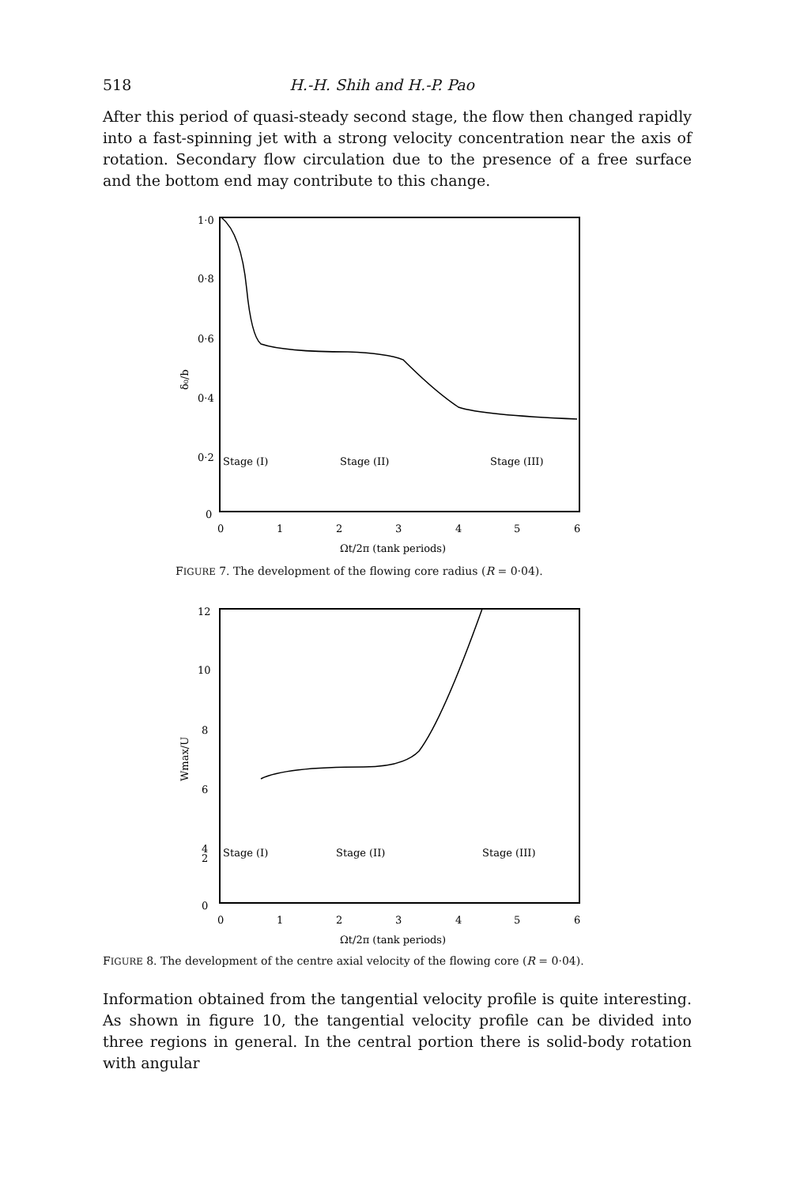518 H.-H. Shih and H.-P. Pao
After this period of quasi-steady second stage, the flow then changed rapidly into a fast-spinning jet with a strong velocity concentration near the axis of rotation. Secondary flow circulation due to the presence of a free surface and the bottom end may contribute to this change.
1·0
0·8
0·6
0·4
0·2
0
δ₀/b
Stage (I)
Stage (II)
Stage (III)
0
1
2
3
4
5
6
Ωt/2π (tank periods)
FIGURE 7. The development of the flowing core radius (R = 0·04).
12
10
8
6
4
2
0
Wmax/U
Stage (I)
Stage (II)
Stage (III)
0
1
2
3
4
5
6
Ωt/2π (tank periods)
FIGURE 8. The development of the centre axial velocity of the flowing core (R = 0·04).
Information obtained from the tangential velocity profile is quite interesting. As shown in figure 10, the tangential velocity profile can be divided into three regions in general. In the central portion there is solid-body rotation with angular